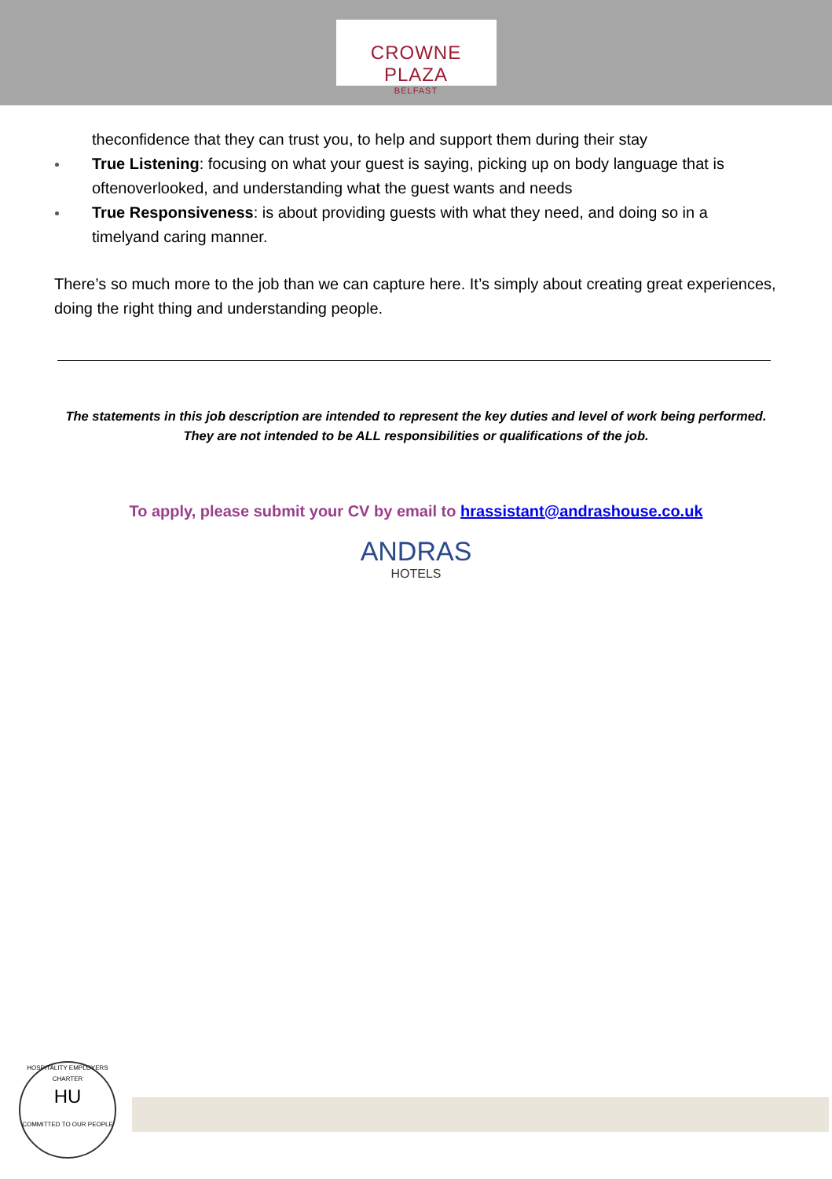CROWNE PLAZA
BELFAST
theconfidence that they can trust you, to help and support them during their stay
True Listening: focusing on what your guest is saying, picking up on body language that is oftenoverlooked, and understanding what the guest wants and needs
True Responsiveness: is about providing guests with what they need, and doing so in a timelyand caring manner.
There’s so much more to the job than we can capture here. It’s simply about creating great experiences, doing the right thing and understanding people.
The statements in this job description are intended to represent the key duties and level of work being performed.
They are not intended to be ALL responsibilities or qualifications of the job.
To apply, please submit your CV by email to hrassistant@andrashouse.co.uk
ANDRAS
HOTELS
HOSPITALITY EMPLOYERS CHARTER
HU
COMMITTED TO OUR PEOPLE